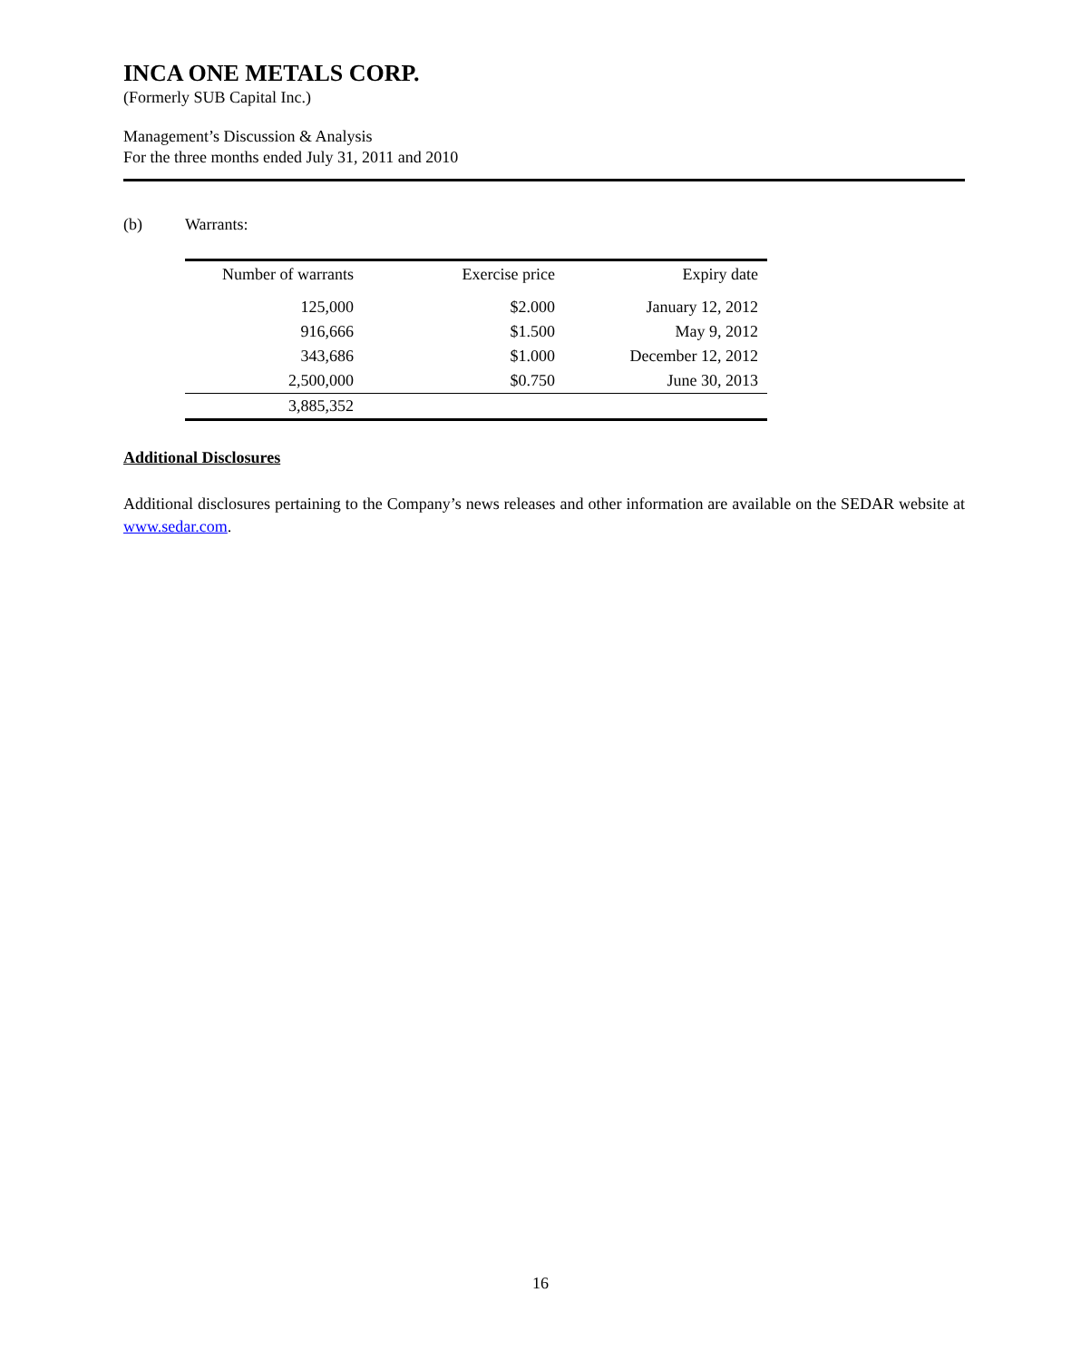INCA ONE METALS CORP.
(Formerly SUB Capital Inc.)
Management’s Discussion & Analysis
For the three months ended July 31, 2011 and 2010
(b) Warrants:
| Number of warrants | Exercise price | Expiry date |
| --- | --- | --- |
| 125,000 | $2.000 | January 12, 2012 |
| 916,666 | $1.500 | May 9, 2012 |
| 343,686 | $1.000 | December 12, 2012 |
| 2,500,000 | $0.750 | June 30, 2013 |
| 3,885,352 | | |
Additional Disclosures
Additional disclosures pertaining to the Company’s news releases and other information are available on the SEDAR website at www.sedar.com.
16